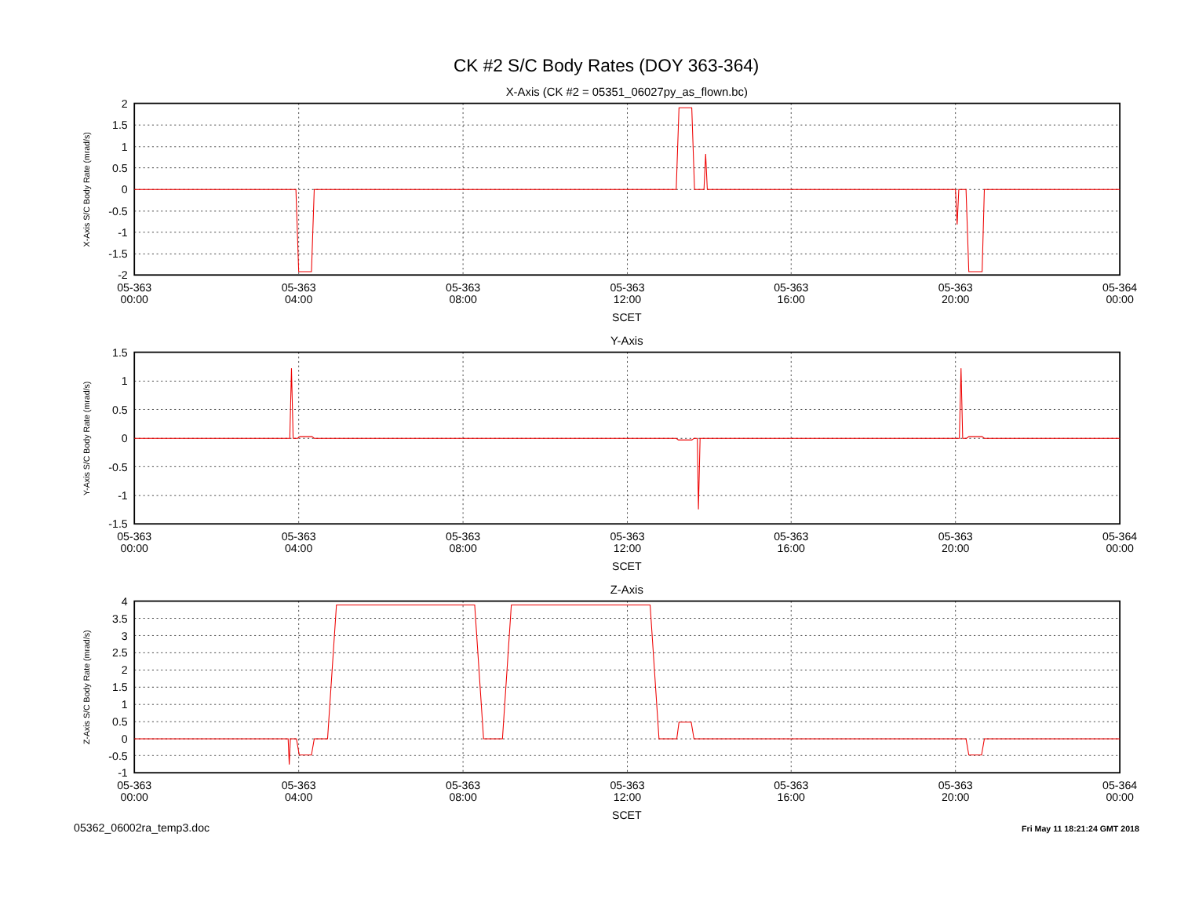CK #2 S/C Body Rates (DOY 363-364)
X-Axis (CK #2 = 05351_06027py_as_flown.bc)
2
1.5
1
0.5
0
-0.5
-1
-1.5
-2
05-363
00:00
05-363
04:00
05-363
08:00
05-363
12:00
05-363
16:00
05-363
20:00
05-364
00:00
SCET
X-Axis S/C Body Rate (mrad/s)
Y-Axis
1.5
1
0.5
0
-0.5
-1
-1.5
05-363
00:00
05-363
04:00
05-363
08:00
05-363
12:00
05-363
16:00
05-363
20:00
05-364
00:00
SCET
Y-Axis S/C Body Rate (mrad/s)
Z-Axis
4
3.5
3
2.5
2
1.5
1
0.5
0
-0.5
-1
05-363
00:00
05-363
04:00
05-363
08:00
05-363
12:00
05-363
16:00
05-363
20:00
05-364
00:00
SCET
Z-Axis S/C Body Rate (mrad/s)
05362_06002ra_temp3.doc
Fri May 11 18:21:24 GMT 2018